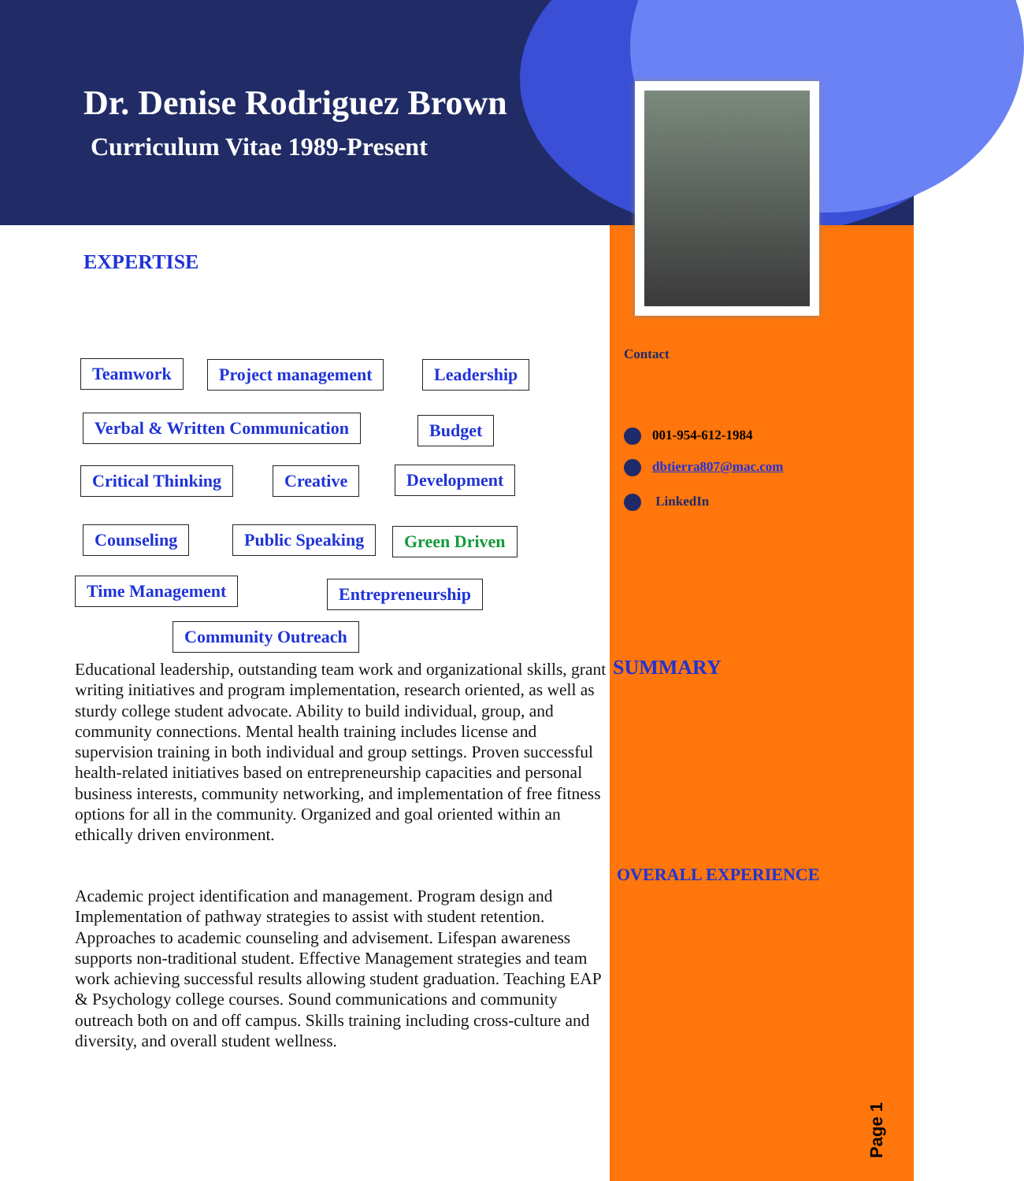Dr. Denise Rodriguez Brown
Curriculum Vitae 1989-Present
EXPERTISE
Teamwork Project management Leadership
Verbal & Written Communication Budget
Critical Thinking Creative Development
Counseling Public Speaking Green Driven
Time Management Entrepreneurship
Community Outreach
Educational leadership, outstanding team work and organizational skills, grant writing initiatives and program implementation, research oriented, as well as sturdy college student advocate. Ability to build individual, group, and community connections. Mental health training includes license and supervision training in both individual and group settings. Proven successful health-related initiatives based on entrepreneurship capacities and personal business interests, community networking, and implementation of free fitness options for all in the community. Organized and goal oriented within an ethically driven environment.
Academic project identification and management. Program design and Implementation of pathway strategies to assist with student retention. Approaches to academic counseling and advisement. Lifespan awareness supports non-traditional student. Effective Management strategies and team work achieving successful results allowing student graduation. Teaching EAP & Psychology college courses. Sound communications and community outreach both on and off campus. Skills training including cross-culture and diversity, and overall student wellness.
Contact
001-954-612-1984
dbtierra807@mac.com
LinkedIn
SUMMARY
OVERALL EXPERIENCE
Page 1